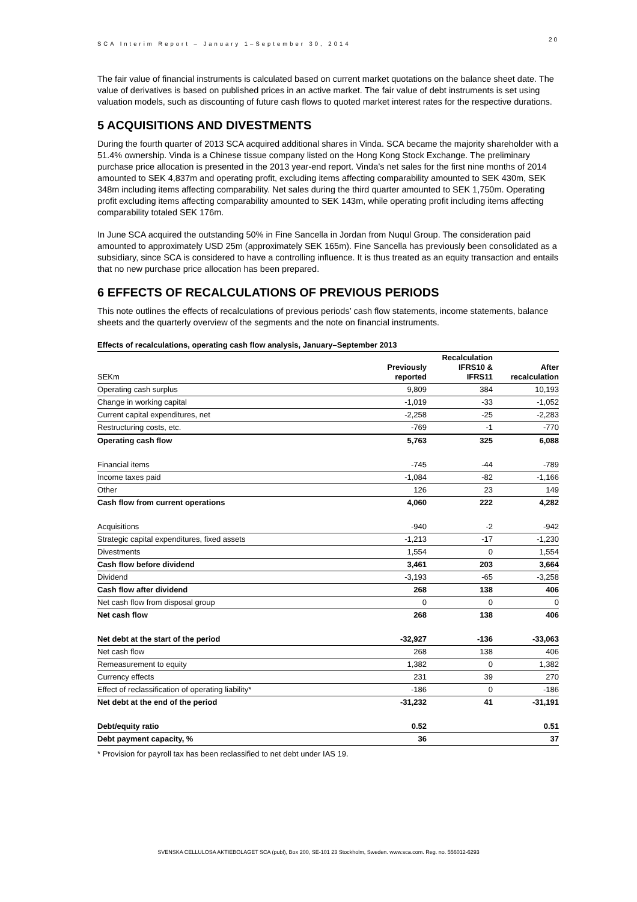20
SCA Interim Report – January 1–September 30, 2014
The fair value of financial instruments is calculated based on current market quotations on the balance sheet date. The value of derivatives is based on published prices in an active market. The fair value of debt instruments is set using valuation models, such as discounting of future cash flows to quoted market interest rates for the respective durations.
5 ACQUISITIONS AND DIVESTMENTS
During the fourth quarter of 2013 SCA acquired additional shares in Vinda. SCA became the majority shareholder with a 51.4% ownership. Vinda is a Chinese tissue company listed on the Hong Kong Stock Exchange. The preliminary purchase price allocation is presented in the 2013 year-end report. Vinda’s net sales for the first nine months of 2014 amounted to SEK 4,837m and operating profit, excluding items affecting comparability amounted to SEK 430m, SEK 348m including items affecting comparability. Net sales during the third quarter amounted to SEK 1,750m. Operating profit excluding items affecting comparability amounted to SEK 143m, while operating profit including items affecting comparability totaled SEK 176m.
In June SCA acquired the outstanding 50% in Fine Sancella in Jordan from Nuqul Group. The consideration paid amounted to approximately USD 25m (approximately SEK 165m). Fine Sancella has previously been consolidated as a subsidiary, since SCA is considered to have a controlling influence. It is thus treated as an equity transaction and entails that no new purchase price allocation has been prepared.
6 EFFECTS OF RECALCULATIONS OF PREVIOUS PERIODS
This note outlines the effects of recalculations of previous periods’ cash flow statements, income statements, balance sheets and the quarterly overview of the segments and the note on financial instruments.
Effects of recalculations, operating cash flow analysis, January–September 2013
| SEKm | Previously reported | Recalculation IFRS10 & IFRS11 | After recalculation |
| --- | --- | --- | --- |
| Operating cash surplus | 9,809 | 384 | 10,193 |
| Change in working capital | -1,019 | -33 | -1,052 |
| Current capital expenditures, net | -2,258 | -25 | -2,283 |
| Restructuring costs, etc. | -769 | -1 | -770 |
| Operating cash flow | 5,763 | 325 | 6,088 |
| Financial items | -745 | -44 | -789 |
| Income taxes paid | -1,084 | -82 | -1,166 |
| Other | 126 | 23 | 149 |
| Cash flow from current operations | 4,060 | 222 | 4,282 |
| Acquisitions | -940 | -2 | -942 |
| Strategic capital expenditures, fixed assets | -1,213 | -17 | -1,230 |
| Divestments | 1,554 | 0 | 1,554 |
| Cash flow before dividend | 3,461 | 203 | 3,664 |
| Dividend | -3,193 | -65 | -3,258 |
| Cash flow after dividend | 268 | 138 | 406 |
| Net cash flow from disposal group | 0 | 0 | 0 |
| Net cash flow | 268 | 138 | 406 |
| Net debt at the start of the period | -32,927 | -136 | -33,063 |
| Net cash flow | 268 | 138 | 406 |
| Remeasurement to equity | 1,382 | 0 | 1,382 |
| Currency effects | 231 | 39 | 270 |
| Effect of reclassification of operating liability* | -186 | 0 | -186 |
| Net debt at the end of the period | -31,232 | 41 | -31,191 |
| Debt/equity ratio | 0.52 | | 0.51 |
| Debt payment capacity, % | 36 | | 37 |
* Provision for payroll tax has been reclassified to net debt under IAS 19.
SVENSKA CELLULOSA AKTIEBOLAGET SCA (publ), Box 200, SE-101 23 Stockholm, Sweden. www.sca.com. Reg. no. 556012-6293